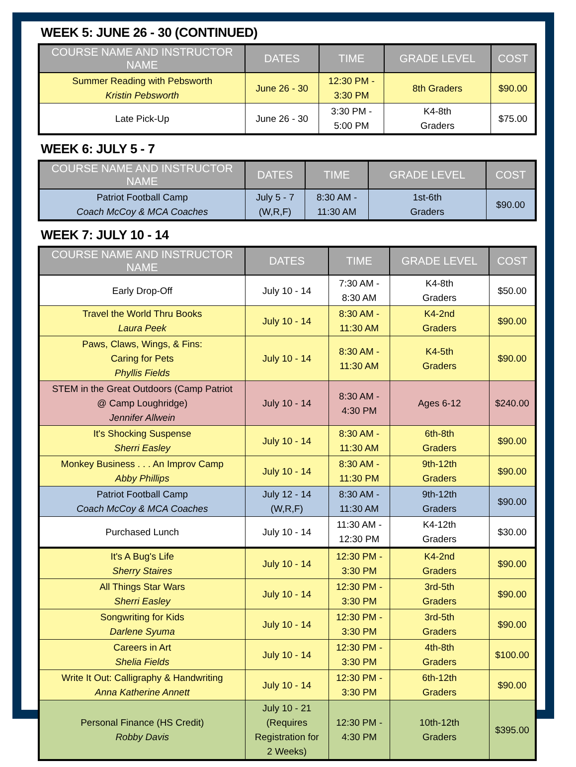WEEK 5: JUNE 26 - 30 (CONTINUED)
| COURSE NAME AND INSTRUCTOR NAME | DATES | TIME | GRADE LEVEL | COST |
| --- | --- | --- | --- | --- |
| Summer Reading with Pebsworth Kristin Pebsworth | June 26 - 30 | 12:30 PM - 3:30 PM | 8th Graders | $90.00 |
| Late Pick-Up | June 26 - 30 | 3:30 PM - 5:00 PM | K4-8th Graders | $75.00 |
WEEK 6: JULY 5 - 7
| COURSE NAME AND INSTRUCTOR NAME | DATES | TIME | GRADE LEVEL | COST |
| --- | --- | --- | --- | --- |
| Patriot Football Camp Coach McCoy & MCA Coaches | July 5 - 7 (W,R,F) | 8:30 AM - 11:30 AM | 1st-6th Graders | $90.00 |
WEEK 7: JULY 10 - 14
| COURSE NAME AND INSTRUCTOR NAME | DATES | TIME | GRADE LEVEL | COST |
| --- | --- | --- | --- | --- |
| Early Drop-Off | July 10 - 14 | 7:30 AM - 8:30 AM | K4-8th Graders | $50.00 |
| Travel the World Thru Books Laura Peek | July 10 - 14 | 8:30 AM - 11:30 AM | K4-2nd Graders | $90.00 |
| Paws, Claws, Wings, & Fins: Caring for Pets Phyllis Fields | July 10 - 14 | 8:30 AM - 11:30 AM | K4-5th Graders | $90.00 |
| STEM in the Great Outdoors (Camp Patriot @ Camp Loughridge) Jennifer Allwein | July 10 - 14 | 8:30 AM - 4:30 PM | Ages 6-12 | $240.00 |
| It's Shocking Suspense Sherri Easley | July 10 - 14 | 8:30 AM - 11:30 AM | 6th-8th Graders | $90.00 |
| Monkey Business . . . An Improv Camp Abby Phillips | July 10 - 14 | 8:30 AM - 11:30 PM | 9th-12th Graders | $90.00 |
| Patriot Football Camp Coach McCoy & MCA Coaches | July 12 - 14 (W,R,F) | 8:30 AM - 11:30 AM | 9th-12th Graders | $90.00 |
| Purchased Lunch | July 10 - 14 | 11:30 AM - 12:30 PM | K4-12th Graders | $30.00 |
| It's A Bug's Life Sherry Staires | July 10 - 14 | 12:30 PM - 3:30 PM | K4-2nd Graders | $90.00 |
| All Things Star Wars Sherri Easley | July 10 - 14 | 12:30 PM - 3:30 PM | 3rd-5th Graders | $90.00 |
| Songwriting for Kids Darlene Syuma | July 10 - 14 | 12:30 PM - 3:30 PM | 3rd-5th Graders | $90.00 |
| Careers in Art Shelia Fields | July 10 - 14 | 12:30 PM - 3:30 PM | 4th-8th Graders | $100.00 |
| Write It Out: Calligraphy & Handwriting Anna Katherine Annett | July 10 - 14 | 12:30 PM - 3:30 PM | 6th-12th Graders | $90.00 |
| Personal Finance (HS Credit) Robby Davis | July 10 - 21 (Requires Registration for 2 Weeks) | 12:30 PM - 4:30 PM | 10th-12th Graders | $395.00 |